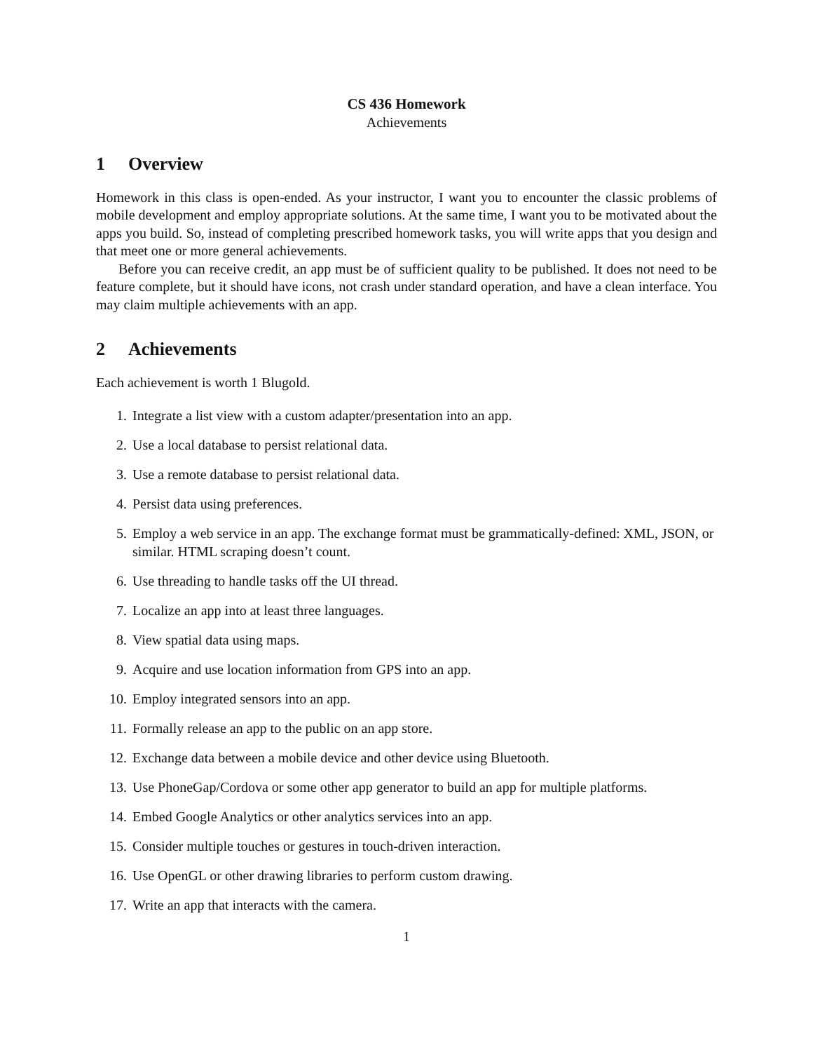CS 436 Homework
Achievements
1 Overview
Homework in this class is open-ended. As your instructor, I want you to encounter the classic problems of mobile development and employ appropriate solutions. At the same time, I want you to be motivated about the apps you build. So, instead of completing prescribed homework tasks, you will write apps that you design and that meet one or more general achievements.
Before you can receive credit, an app must be of sufficient quality to be published. It does not need to be feature complete, but it should have icons, not crash under standard operation, and have a clean interface. You may claim multiple achievements with an app.
2 Achievements
Each achievement is worth 1 Blugold.
1. Integrate a list view with a custom adapter/presentation into an app.
2. Use a local database to persist relational data.
3. Use a remote database to persist relational data.
4. Persist data using preferences.
5. Employ a web service in an app. The exchange format must be grammatically-defined: XML, JSON, or similar. HTML scraping doesn’t count.
6. Use threading to handle tasks off the UI thread.
7. Localize an app into at least three languages.
8. View spatial data using maps.
9. Acquire and use location information from GPS into an app.
10. Employ integrated sensors into an app.
11. Formally release an app to the public on an app store.
12. Exchange data between a mobile device and other device using Bluetooth.
13. Use PhoneGap/Cordova or some other app generator to build an app for multiple platforms.
14. Embed Google Analytics or other analytics services into an app.
15. Consider multiple touches or gestures in touch-driven interaction.
16. Use OpenGL or other drawing libraries to perform custom drawing.
17. Write an app that interacts with the camera.
1